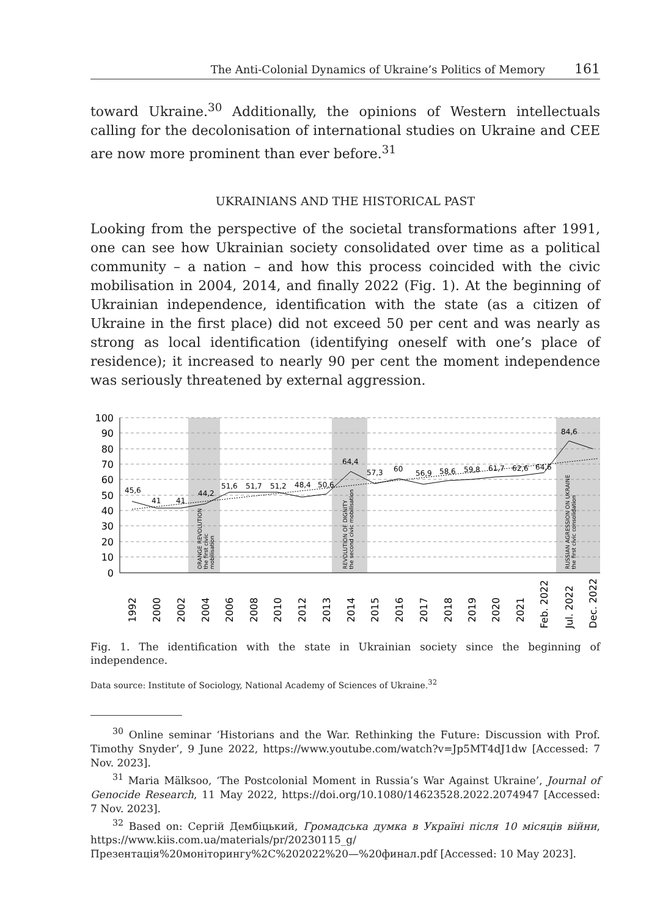The Anti-Colonial Dynamics of Ukraine’s Politics of Memory 161
toward Ukraine.<sup>30</sup> Additionally, the opinions of Western intellectuals calling for the decolonisation of international studies on Ukraine and CEE are now more prominent than ever before.<sup>31</sup>
UKRAINIANS AND THE HISTORICAL PAST
Looking from the perspective of the societal transformations after 1991, one can see how Ukrainian society consolidated over time as a political community – a nation – and how this process coincided with the civic mobilisation in 2004, 2014, and finally 2022 (Fig. 1). At the beginning of Ukrainian independence, identification with the state (as a citizen of Ukraine in the first place) did not exceed 50 per cent and was nearly as strong as local identification (identifying oneself with one’s place of residence); it increased to nearly 90 per cent the moment independence was seriously threatened by external aggression.
100
90
80
70
60
50
40
30
20
10
0
45,6
41
41
44,2
51,6
51,7
51,2
48,4
50,6
64,4
57,3
60
56,9
58,6
59,8
61,7
62,6
64,6
84,6
ORANGE REVOLUTION
the first civic
mobilisation
REVOLUTION OF DIGNITY
the second civic mobilisation
RUSSIAN AGRESSION ON UKRAINE
the first civic consolidation
1992
2000
2002
2004
2006
2008
2010
2012
2013
2014
2015
2016
2017
2018
2019
2020
2021
Feb. 2022
Jul. 2022
Dec. 2022
Fig. 1. The identification with the state in Ukrainian society since the beginning of independence.
Data source: Institute of Sociology, National Academy of Sciences of Ukraine.<sup>32</sup>
<sup>30</sup> Online seminar ‘Historians and the War. Rethinking the Future: Discussion with Prof. Timothy Snyder’, 9 June 2022, https://www.youtube.com/watch?v=Jp5MT4dJ1dw [Accessed: 7 Nov. 2023].
<sup>31</sup> Maria Mälksoo, ‘The Postcolonial Moment in Russia’s War Against Ukraine’, Journal of Genocide Research, 11 May 2022, https://doi.org/10.1080/14623528.2022.2074947 [Accessed: 7 Nov. 2023].
<sup>32</sup> Based on: Сергій Дембіцький, Громадська думка в Україні після 10 місяців війни, https://www.kiis.com.ua/materials/pr/20230115_g/Презентація%20моніторингу%2C%202022%20—%20финал.pdf [Accessed: 10 May 2023].